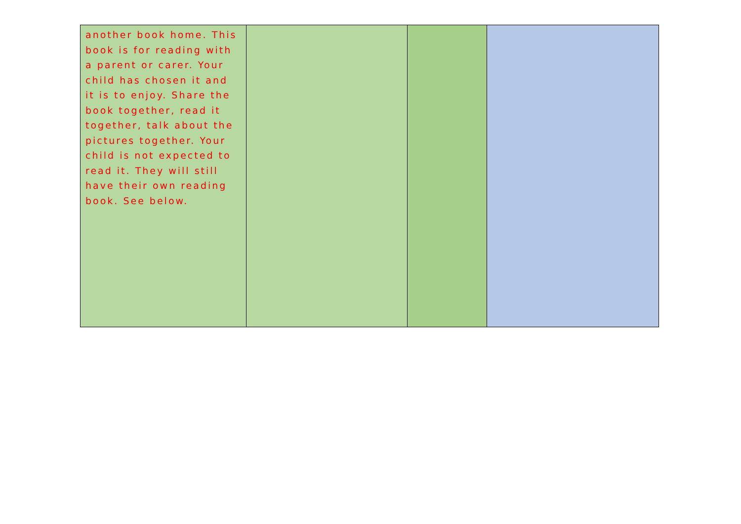| another book home. This book is for reading with a parent or carer. Your child has chosen it and it is to enjoy. Share the book together, read it together, talk about the pictures together. Your child is not expected to read it. They will still have their own reading book. See below. | | | |